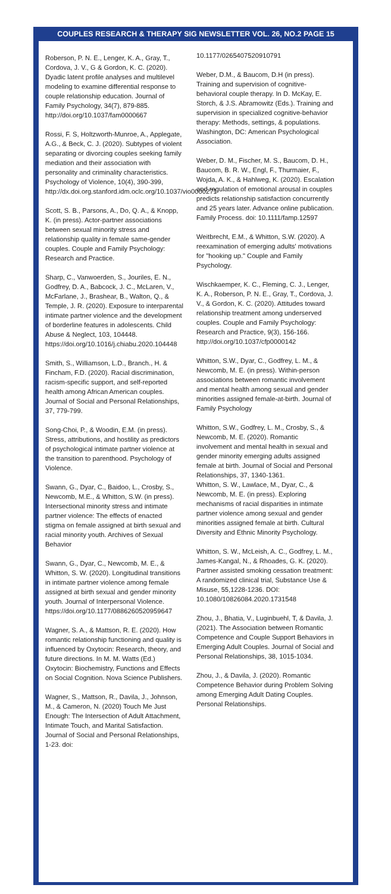COUPLES RESEARCH & THERAPY SIG NEWSLETTER VOL. 26, NO.2 PAGE 15
Roberson, P. N. E., Lenger, K. A., Gray, T., Cordova, J. V., G & Gordon, K. C. (2020). Dyadic latent profile analyses and multilevel modeling to examine differential response to couple relationship education. Journal of Family Psychology, 34(7), 879-885. http://doi.org/10.1037/fam0000667
Rossi, F. S, Holtzworth-Munroe, A., Applegate, A.G., & Beck, C. J. (2020). Subtypes of violent separating or divorcing couples seeking family mediation and their association with personality and criminality characteristics. Psychology of Violence, 10(4), 390-399, http://dx.doi.org.stanford.idm.oclc.org/10.1037/vio0000271
Scott, S. B., Parsons, A., Do, Q. A., & Knopp, K. (in press). Actor-partner associations between sexual minority stress and relationship quality in female same-gender couples. Couple and Family Psychology: Research and Practice.
Sharp, C., Vanwoerden, S., Jouriles, E. N., Godfrey, D. A., Babcock, J. C., McLaren, V., McFarlane, J., Brashear, B., Walton, Q., & Temple, J. R. (2020). Exposure to interparental intimate partner violence and the development of borderline features in adolescents. Child Abuse & Neglect, 103, 104448. https://doi.org/10.1016/j.chiabu.2020.104448
Smith, S., Williamson, L.D., Branch., H. & Fincham, F.D. (2020). Racial discrimination, racism-specific support, and self-reported health among African American couples. Journal of Social and Personal Relationships, 37, 779-799.
Song-Choi, P., & Woodin, E.M. (in press). Stress, attributions, and hostility as predictors of psychological intimate partner violence at the transition to parenthood. Psychology of Violence.
Swann, G., Dyar, C., Baidoo, L., Crosby, S., Newcomb, M.E., & Whitton, S.W. (in press). Intersectional minority stress and intimate partner violence: The effects of enacted stigma on female assigned at birth sexual and racial minority youth. Archives of Sexual Behavior
Swann, G., Dyar, C., Newcomb, M. E., & Whitton, S. W. (2020). Longitudinal transitions in intimate partner violence among female assigned at birth sexual and gender minority youth. Journal of Interpersonal Violence. https://doi.org/10.1177/0886260520959647
Wagner, S. A., & Mattson, R. E. (2020). How romantic relationship functioning and quality is influenced by Oxytocin: Research, theory, and future directions. In M. M. Watts (Ed.) Oxytocin: Biochemistry, Functions and Effects on Social Cognition. Nova Science Publishers.
Wagner, S., Mattson, R., Davila, J., Johnson, M., & Cameron, N. (2020) Touch Me Just Enough: The Intersection of Adult Attachment, Intimate Touch, and Marital Satisfaction. Journal of Social and Personal Relationships, 1-23. doi:
10.1177/0265407520910791
Weber, D.M., & Baucom, D.H (in press). Training and supervision of cognitive-behavioral couple therapy. In D. McKay, E. Storch, & J.S. Abramowitz (Eds.). Training and supervision in specialized cognitive-behavior therapy: Methods, settings, & populations. Washington, DC: American Psychological Association.
Weber, D. M., Fischer, M. S., Baucom, D. H., Baucom, B. R. W., Engl, F., Thurmaier, F., Wojda, A. K., & Hahlweg, K. (2020). Escalation and regulation of emotional arousal in couples predicts relationship satisfaction concurrently and 25 years later. Advance online publication. Family Process. doi: 10.1111/famp.12597
Weitbrecht, E.M., & Whitton, S.W. (2020). A reexamination of emerging adults' motivations for "hooking up." Couple and Family Psychology.
Wischkaemper, K. C., Fleming, C. J., Lenger, K. A., Roberson, P. N. E., Gray, T., Cordova, J. V., & Gordon, K. C. (2020). Attitudes toward relationship treatment among underserved couples. Couple and Family Psychology: Research and Practice, 9(3), 156-166. http://doi.org/10.1037/cfp0000142
Whitton, S.W., Dyar, C., Godfrey, L. M., & Newcomb, M. E. (in press). Within-person associations between romantic involvement and mental health among sexual and gender minorities assigned female-at-birth. Journal of Family Psychology
Whitton, S.W., Godfrey, L. M., Crosby, S., & Newcomb, M. E. (2020). Romantic involvement and mental health in sexual and gender minority emerging adults assigned female at birth. Journal of Social and Personal Relationships, 37, 1340-1361.
Whitton, S. W., Lawlace, M., Dyar, C., & Newcomb, M. E. (in press). Exploring mechanisms of racial disparities in intimate partner violence among sexual and gender minorities assigned female at birth. Cultural Diversity and Ethnic Minority Psychology.
Whitton, S. W., McLeish, A. C., Godfrey, L. M., James-Kangal, N., & Rhoades, G. K. (2020). Partner assisted smoking cessation treatment: A randomized clinical trial, Substance Use & Misuse, 55,1228-1236. DOI: 10.1080/10826084.2020.1731548
Zhou, J., Bhatia, V., Luginbuehl, T, & Davila, J. (2021). The Association between Romantic Competence and Couple Support Behaviors in Emerging Adult Couples. Journal of Social and Personal Relationships, 38, 1015-1034.
Zhou, J., & Davila, J. (2020). Romantic Competence Behavior during Problem Solving among Emerging Adult Dating Couples. Personal Relationships.